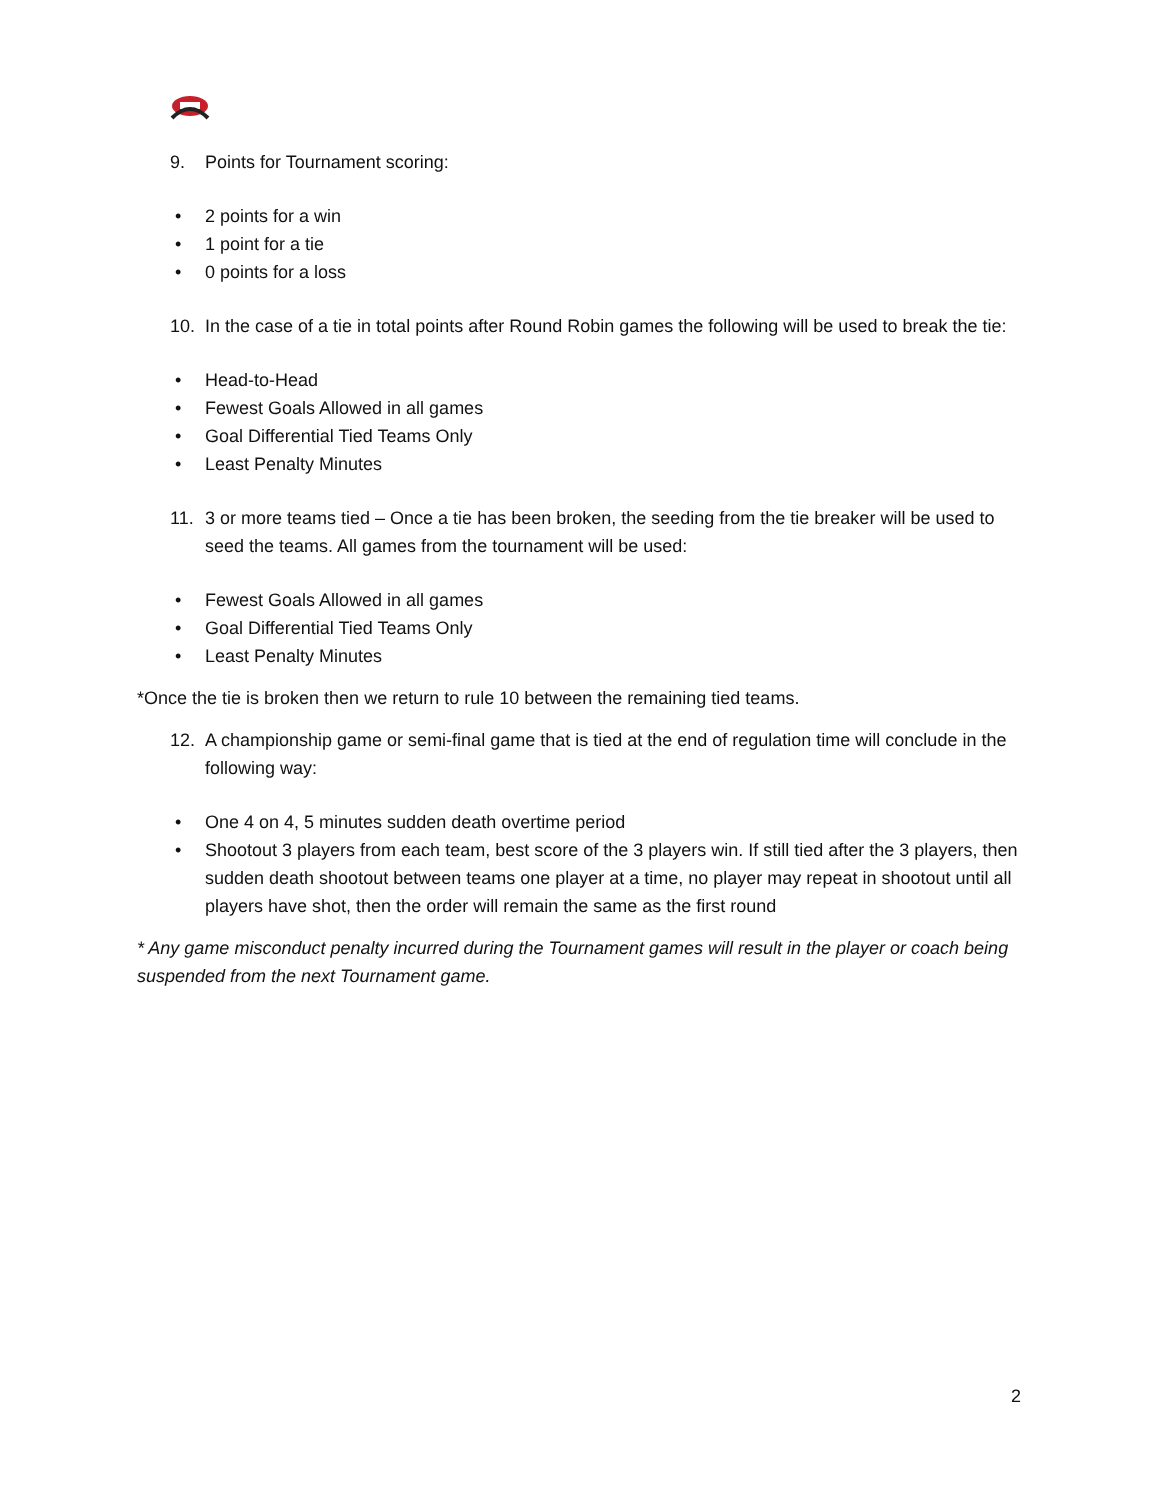9. Points for Tournament scoring:
• 2 points for a win
• 1 point for a tie
• 0 points for a loss
10. In the case of a tie in total points after Round Robin games the following will be used to break the tie:
• Head-to-Head
• Fewest Goals Allowed in all games
• Goal Differential Tied Teams Only
• Least Penalty Minutes
11. 3 or more teams tied – Once a tie has been broken, the seeding from the tie breaker will be used to seed the teams. All games from the tournament will be used:
• Fewest Goals Allowed in all games
• Goal Differential Tied Teams Only
• Least Penalty Minutes
*Once the tie is broken then we return to rule 10 between the remaining tied teams.
12. A championship game or semi-final game that is tied at the end of regulation time will conclude in the following way:
• One 4 on 4, 5 minutes sudden death overtime period
• Shootout 3 players from each team, best score of the 3 players win. If still tied after the 3 players, then sudden death shootout between teams one player at a time, no player may repeat in shootout until all players have shot, then the order will remain the same as the first round
* Any game misconduct penalty incurred during the Tournament games will result in the player or coach being suspended from the next Tournament game.
2